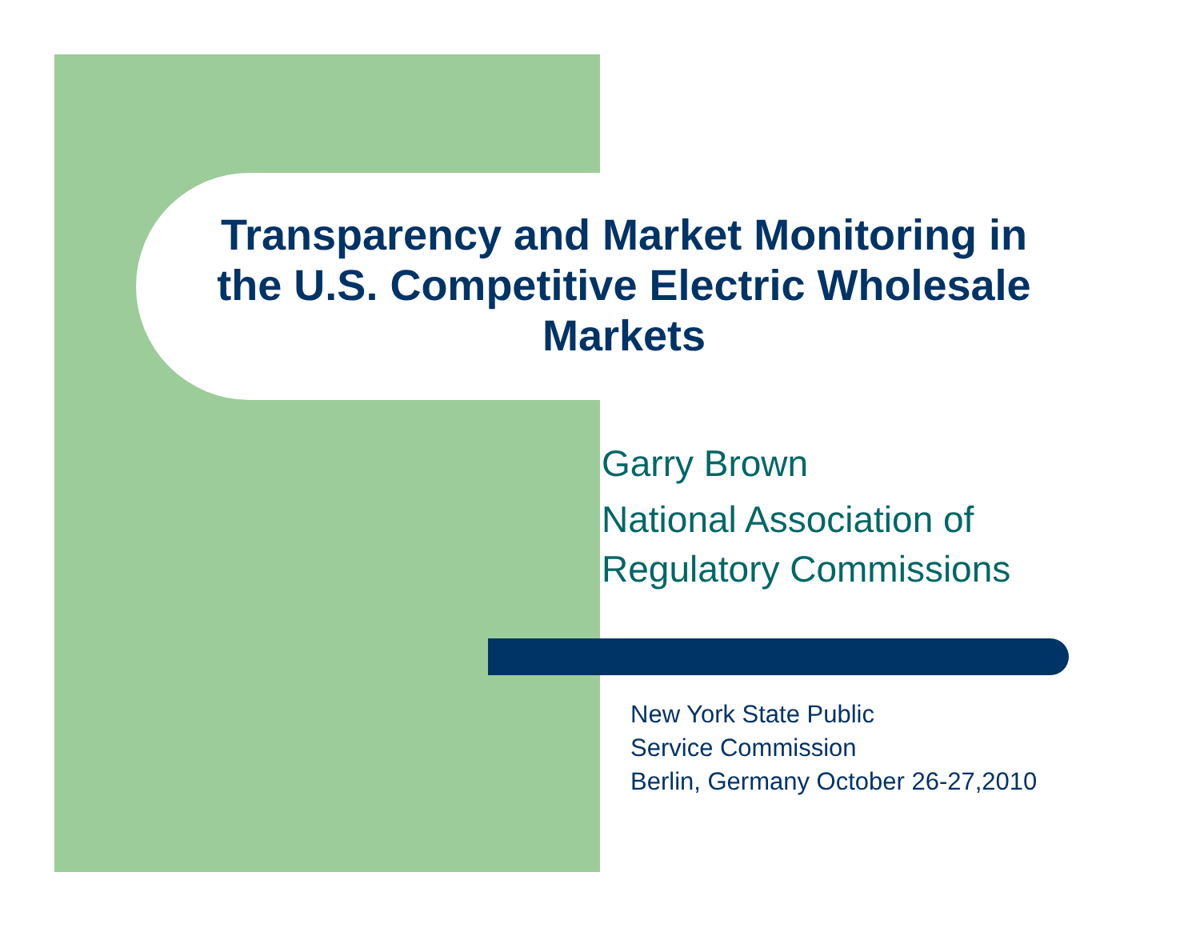Transparency and Market Monitoring in the U.S. Competitive Electric Wholesale Markets
Garry Brown
National Association of
Regulatory Commissions
New York State Public
Service Commission
Berlin, Germany October 26-27,2010